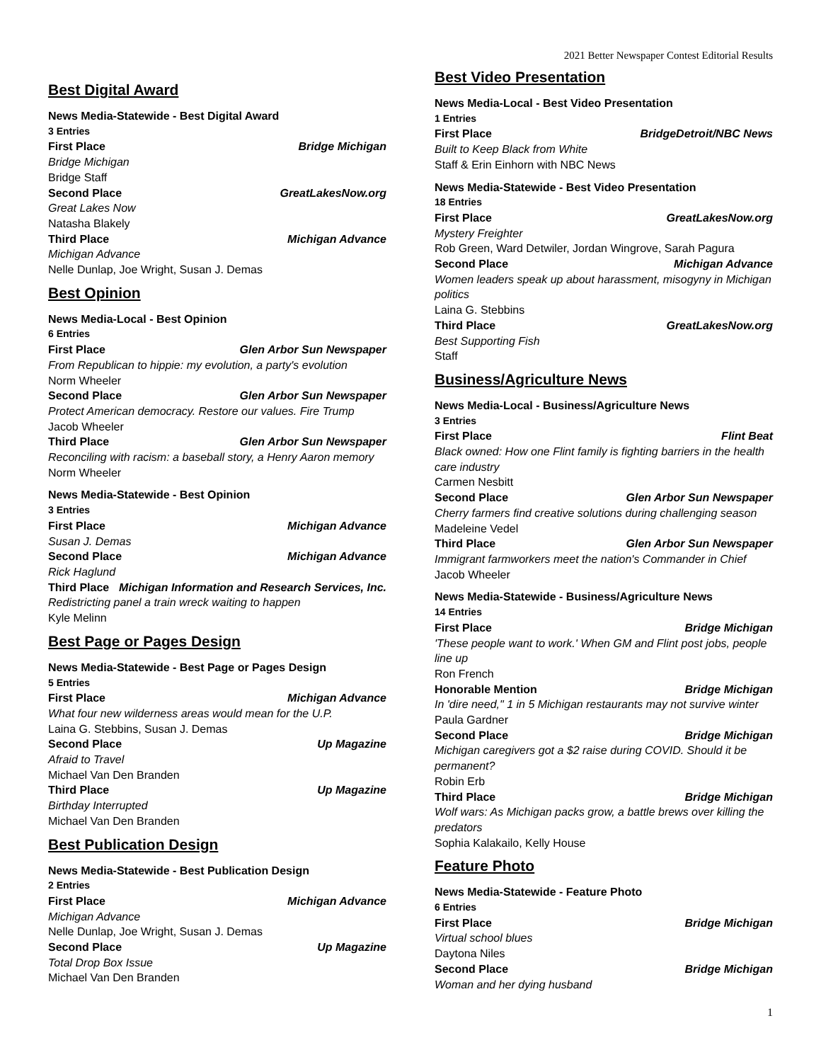2021 Better Newspaper Contest Editorial Results
Best Digital Award
News Media-Statewide - Best Digital Award
3 Entries
First Place Bridge Michigan
Bridge Michigan
Bridge Staff
Second Place GreatLakesNow.org
Great Lakes Now
Natasha Blakely
Third Place Michigan Advance
Michigan Advance
Nelle Dunlap, Joe Wright, Susan J. Demas
Best Opinion
News Media-Local - Best Opinion
6 Entries
First Place Glen Arbor Sun Newspaper
From Republican to hippie: my evolution, a party's evolution
Norm Wheeler
Second Place Glen Arbor Sun Newspaper
Protect American democracy. Restore our values. Fire Trump
Jacob Wheeler
Third Place Glen Arbor Sun Newspaper
Reconciling with racism: a baseball story, a Henry Aaron memory
Norm Wheeler
News Media-Statewide - Best Opinion
3 Entries
First Place Michigan Advance
Susan J. Demas
Second Place Michigan Advance
Rick Haglund
Third Place Michigan Information and Research Services, Inc.
Redistricting panel a train wreck waiting to happen
Kyle Melinn
Best Page or Pages Design
News Media-Statewide - Best Page or Pages Design
5 Entries
First Place Michigan Advance
What four new wilderness areas would mean for the U.P.
Laina G. Stebbins, Susan J. Demas
Second Place Up Magazine
Afraid to Travel
Michael Van Den Branden
Third Place Up Magazine
Birthday Interrupted
Michael Van Den Branden
Best Publication Design
News Media-Statewide - Best Publication Design
2 Entries
First Place Michigan Advance
Michigan Advance
Nelle Dunlap, Joe Wright, Susan J. Demas
Second Place Up Magazine
Total Drop Box Issue
Michael Van Den Branden
Best Video Presentation
News Media-Local - Best Video Presentation
1 Entries
First Place BridgeDetroit/NBC News
Built to Keep Black from White
Staff & Erin Einhorn with NBC News
News Media-Statewide - Best Video Presentation
18 Entries
First Place GreatLakesNow.org
Mystery Freighter
Rob Green, Ward Detwiler, Jordan Wingrove, Sarah Pagura
Second Place Michigan Advance
Women leaders speak up about harassment, misogyny in Michigan politics
Laina G. Stebbins
Third Place GreatLakesNow.org
Best Supporting Fish
Staff
Business/Agriculture News
News Media-Local - Business/Agriculture News
3 Entries
First Place Flint Beat
Black owned: How one Flint family is fighting barriers in the health care industry
Carmen Nesbitt
Second Place Glen Arbor Sun Newspaper
Cherry farmers find creative solutions during challenging season
Madeleine Vedel
Third Place Glen Arbor Sun Newspaper
Immigrant farmworkers meet the nation's Commander in Chief
Jacob Wheeler
News Media-Statewide - Business/Agriculture News
14 Entries
First Place Bridge Michigan
'These people want to work.' When GM and Flint post jobs, people line up
Ron French
Honorable Mention Bridge Michigan
In 'dire need," 1 in 5 Michigan restaurants may not survive winter
Paula Gardner
Second Place Bridge Michigan
Michigan caregivers got a $2 raise during COVID. Should it be permanent?
Robin Erb
Third Place Bridge Michigan
Wolf wars: As Michigan packs grow, a battle brews over killing the predators
Sophia Kalakailo, Kelly House
Feature Photo
News Media-Statewide - Feature Photo
6 Entries
First Place Bridge Michigan
Virtual school blues
Daytona Niles
Second Place Bridge Michigan
Woman and her dying husband
1